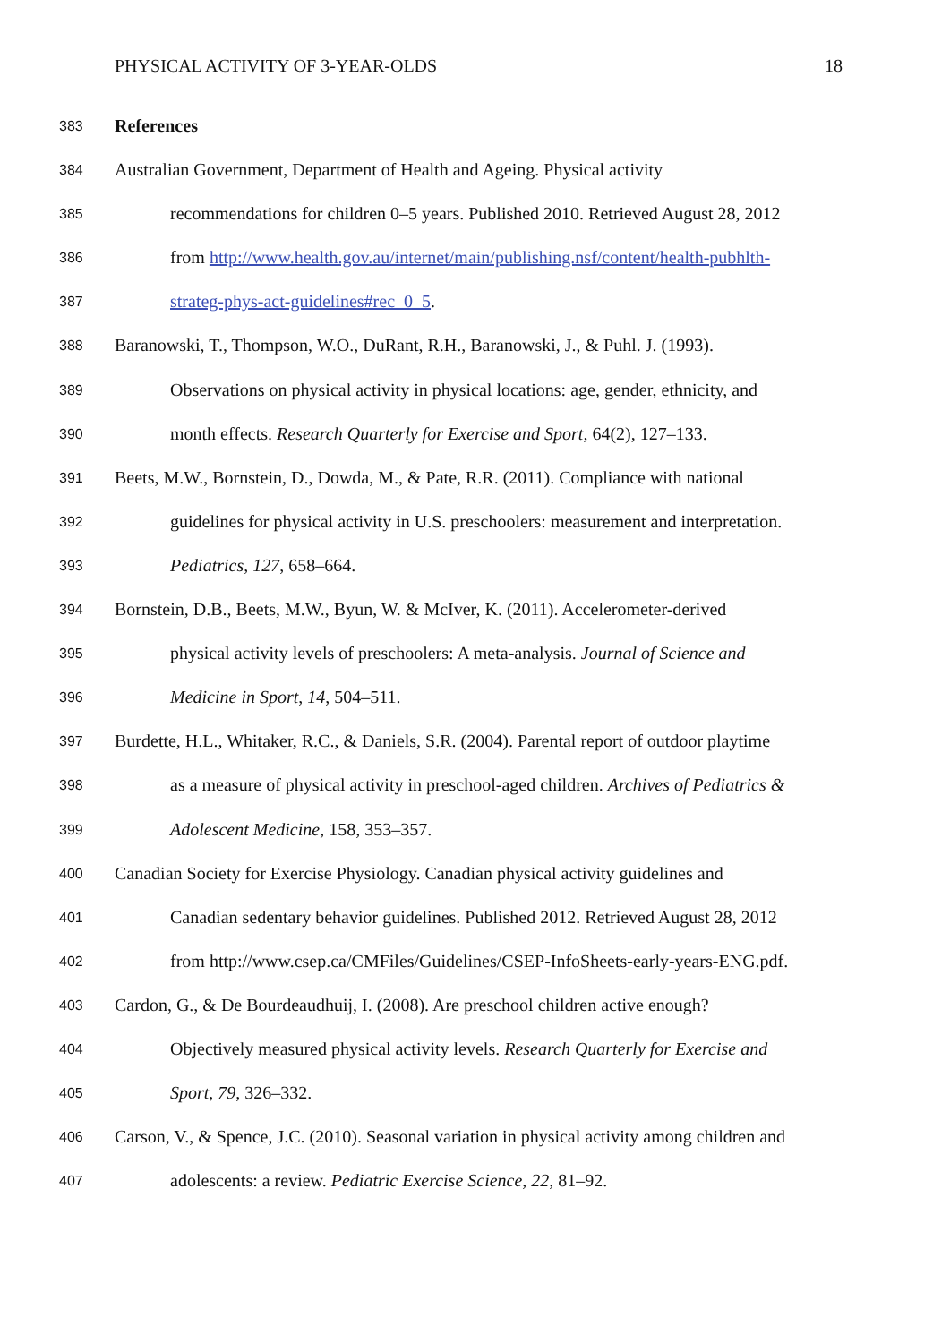PHYSICAL ACTIVITY OF 3-YEAR-OLDS 18
383 References
384 Australian Government, Department of Health and Ageing. Physical activity
385 recommendations for children 0–5 years. Published 2010. Retrieved August 28, 2012
386 from http://www.health.gov.au/internet/main/publishing.nsf/content/health-pubhlth-
387 strateg-phys-act-guidelines#rec_0_5.
388 Baranowski, T., Thompson, W.O., DuRant, R.H., Baranowski, J., & Puhl. J. (1993).
389 Observations on physical activity in physical locations: age, gender, ethnicity, and
390 month effects. Research Quarterly for Exercise and Sport, 64(2), 127–133.
391 Beets, M.W., Bornstein, D., Dowda, M., & Pate, R.R. (2011). Compliance with national
392 guidelines for physical activity in U.S. preschoolers: measurement and interpretation.
393 Pediatrics, 127, 658–664.
394 Bornstein, D.B., Beets, M.W., Byun, W. & McIver, K. (2011). Accelerometer-derived
395 physical activity levels of preschoolers: A meta-analysis. Journal of Science and
396 Medicine in Sport, 14, 504–511.
397 Burdette, H.L., Whitaker, R.C., & Daniels, S.R. (2004). Parental report of outdoor playtime
398 as a measure of physical activity in preschool-aged children. Archives of Pediatrics &
399 Adolescent Medicine, 158, 353–357.
400 Canadian Society for Exercise Physiology. Canadian physical activity guidelines and
401 Canadian sedentary behavior guidelines. Published 2012. Retrieved August 28, 2012
402 from http://www.csep.ca/CMFiles/Guidelines/CSEP-InfoSheets-early-years-ENG.pdf.
403 Cardon, G., & De Bourdeaudhuij, I. (2008). Are preschool children active enough?
404 Objectively measured physical activity levels. Research Quarterly for Exercise and
405 Sport, 79, 326–332.
406 Carson, V., & Spence, J.C. (2010). Seasonal variation in physical activity among children and
407 adolescents: a review. Pediatric Exercise Science, 22, 81–92.